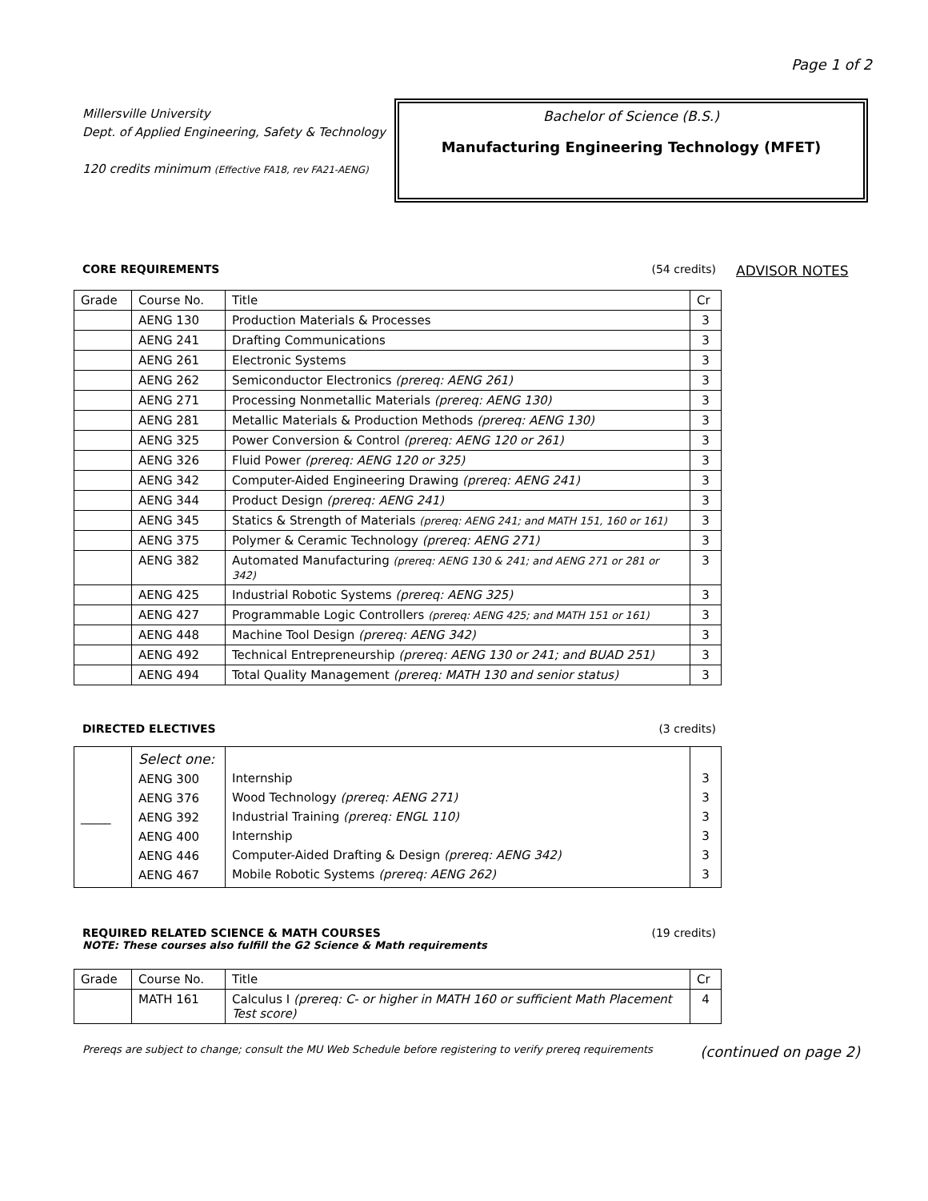Page 1 of 2
Millersville University
Dept. of Applied Engineering, Safety & Technology
120 credits minimum (Effective FA18, rev FA21-AENG)
Bachelor of Science (B.S.)
Manufacturing Engineering Technology (MFET)
CORE REQUIREMENTS (54 credits)
ADVISOR NOTES
| Grade | Course No. | Title | Cr |
| --- | --- | --- | --- |
| | AENG 130 | Production Materials & Processes | 3 |
| | AENG 241 | Drafting Communications | 3 |
| | AENG 261 | Electronic Systems | 3 |
| | AENG 262 | Semiconductor Electronics (prereq: AENG 261) | 3 |
| | AENG 271 | Processing Nonmetallic Materials (prereq: AENG 130) | 3 |
| | AENG 281 | Metallic Materials & Production Methods (prereq: AENG 130) | 3 |
| | AENG 325 | Power Conversion & Control (prereq: AENG 120 or 261) | 3 |
| | AENG 326 | Fluid Power (prereq: AENG 120 or 325) | 3 |
| | AENG 342 | Computer-Aided Engineering Drawing (prereq: AENG 241) | 3 |
| | AENG 344 | Product Design (prereq: AENG 241) | 3 |
| | AENG 345 | Statics & Strength of Materials (prereq: AENG 241; and MATH 151, 160 or 161) | 3 |
| | AENG 375 | Polymer & Ceramic Technology (prereq: AENG 271) | 3 |
| | AENG 382 | Automated Manufacturing (prereq: AENG 130 & 241; and AENG 271 or 281 or 342) | 3 |
| | AENG 425 | Industrial Robotic Systems (prereq: AENG 325) | 3 |
| | AENG 427 | Programmable Logic Controllers (prereq: AENG 425; and MATH 151 or 161) | 3 |
| | AENG 448 | Machine Tool Design (prereq: AENG 342) | 3 |
| | AENG 492 | Technical Entrepreneurship (prereq: AENG 130 or 241; and BUAD 251) | 3 |
| | AENG 494 | Total Quality Management (prereq: MATH 130 and senior status) | 3 |
DIRECTED ELECTIVES (3 credits)
| _____ | Select one: AENG 300 AENG 376 AENG 392 AENG 400 AENG 446 AENG 467 | Internship Wood Technology (prereq: AENG 271) Industrial Training (prereq: ENGL 110) Internship Computer-Aided Drafting & Design (prereq: AENG 342) Mobile Robotic Systems (prereq: AENG 262) | 3 3 3 3 3 3 |
REQUIRED RELATED SCIENCE & MATH COURSES (19 credits)
NOTE: These courses also fulfill the G2 Science & Math requirements
| Grade | Course No. | Title | Cr |
| --- | --- | --- | --- |
| | MATH 161 | Calculus I (prereq: C- or higher in MATH 160 or sufficient Math Placement Test score) | 4 |
Prereqs are subject to change; consult the MU Web Schedule before registering to verify prereq requirements (continued on page 2)